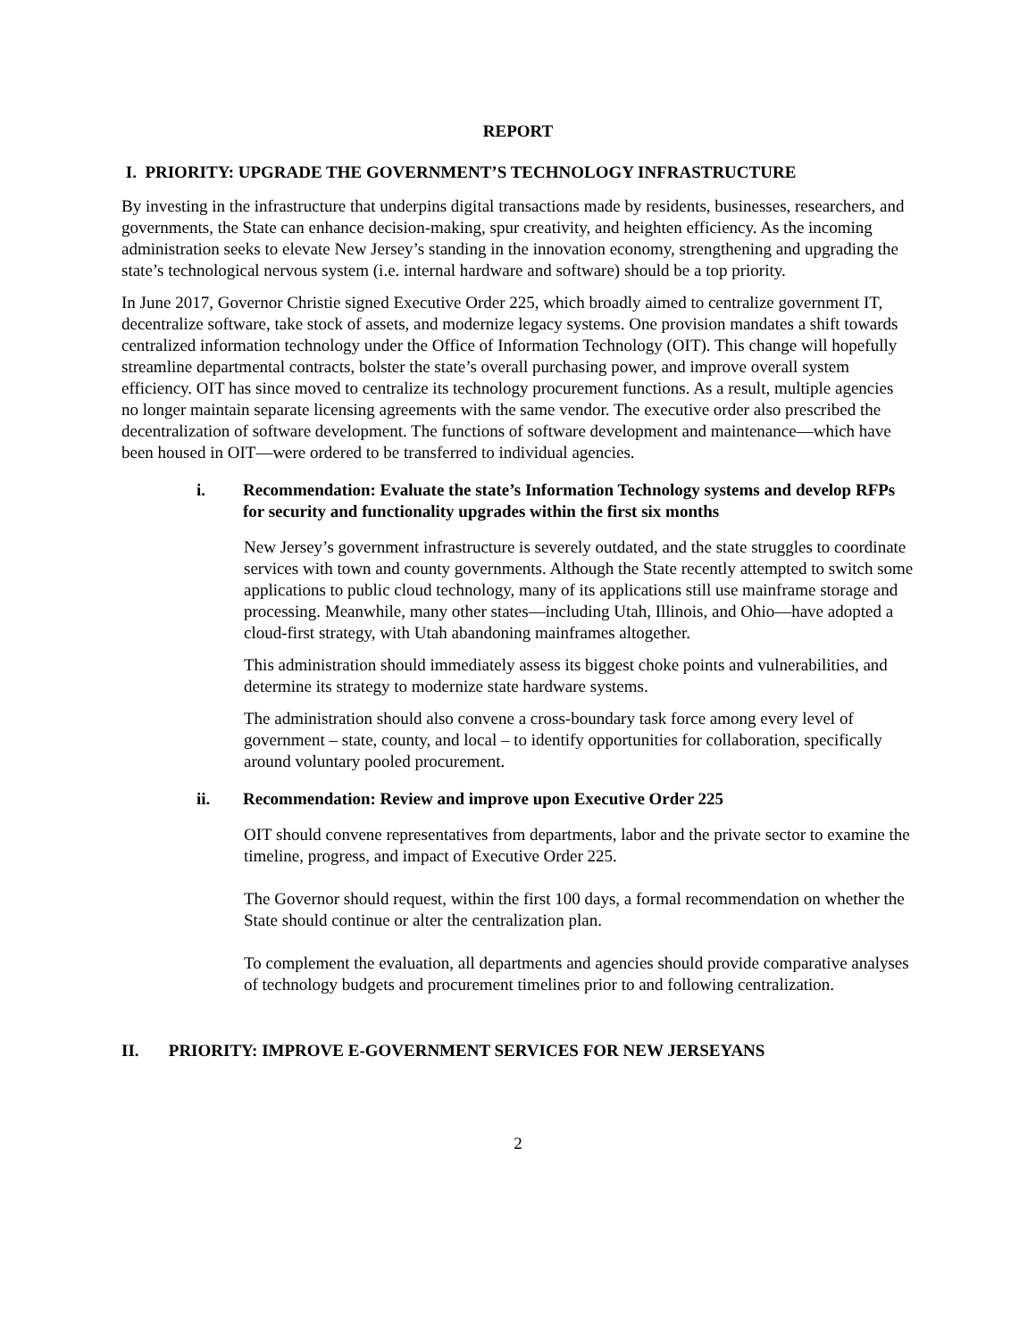REPORT
I. PRIORITY: UPGRADE THE GOVERNMENT’S TECHNOLOGY INFRASTRUCTURE
By investing in the infrastructure that underpins digital transactions made by residents, businesses, researchers, and governments, the State can enhance decision-making, spur creativity, and heighten efficiency. As the incoming administration seeks to elevate New Jersey’s standing in the innovation economy, strengthening and upgrading the state’s technological nervous system (i.e. internal hardware and software) should be a top priority.
In June 2017, Governor Christie signed Executive Order 225, which broadly aimed to centralize government IT, decentralize software, take stock of assets, and modernize legacy systems. One provision mandates a shift towards centralized information technology under the Office of Information Technology (OIT). This change will hopefully streamline departmental contracts, bolster the state’s overall purchasing power, and improve overall system efficiency. OIT has since moved to centralize its technology procurement functions. As a result, multiple agencies no longer maintain separate licensing agreements with the same vendor. The executive order also prescribed the decentralization of software development. The functions of software development and maintenance—which have been housed in OIT—were ordered to be transferred to individual agencies.
i. Recommendation: Evaluate the state’s Information Technology systems and develop RFPs for security and functionality upgrades within the first six months
New Jersey’s government infrastructure is severely outdated, and the state struggles to coordinate services with town and county governments. Although the State recently attempted to switch some applications to public cloud technology, many of its applications still use mainframe storage and processing. Meanwhile, many other states—including Utah, Illinois, and Ohio—have adopted a cloud-first strategy, with Utah abandoning mainframes altogether.
This administration should immediately assess its biggest choke points and vulnerabilities, and determine its strategy to modernize state hardware systems.
The administration should also convene a cross-boundary task force among every level of government – state, county, and local – to identify opportunities for collaboration, specifically around voluntary pooled procurement.
ii. Recommendation: Review and improve upon Executive Order 225
OIT should convene representatives from departments, labor and the private sector to examine the timeline, progress, and impact of Executive Order 225.
The Governor should request, within the first 100 days, a formal recommendation on whether the State should continue or alter the centralization plan.
To complement the evaluation, all departments and agencies should provide comparative analyses of technology budgets and procurement timelines prior to and following centralization.
II. PRIORITY: IMPROVE E-GOVERNMENT SERVICES FOR NEW JERSEYANS
2